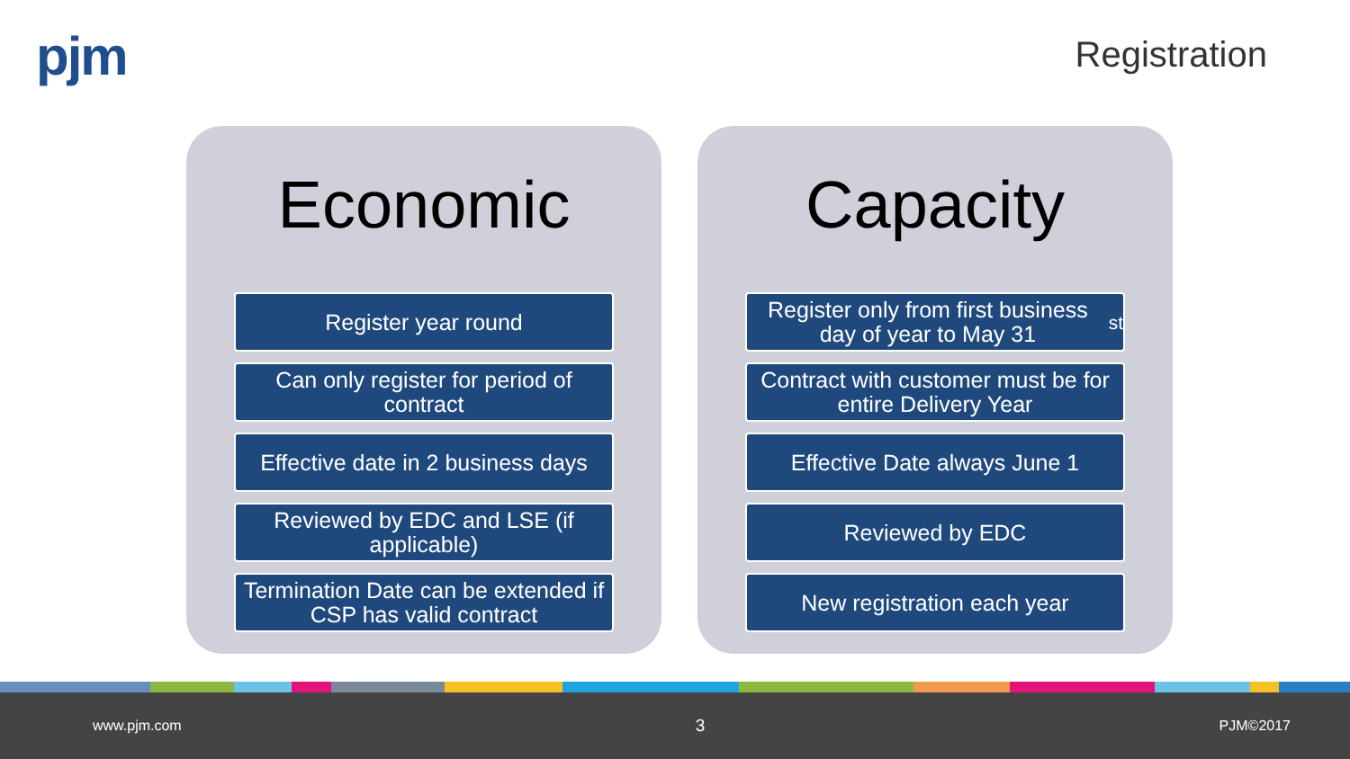pjm Registration
Economic
Register year round
Can only register for period of contract
Effective date in 2 business days
Reviewed by EDC and LSE (if applicable)
Termination Date can be extended if CSP has valid contract
Capacity
Register only from first business day of year to May 31<sup>st</sup>
Contract with customer must be for entire Delivery Year
Effective Date always June 1
Reviewed by EDC
New registration each year
www.pjm.com 3 PJM©2017